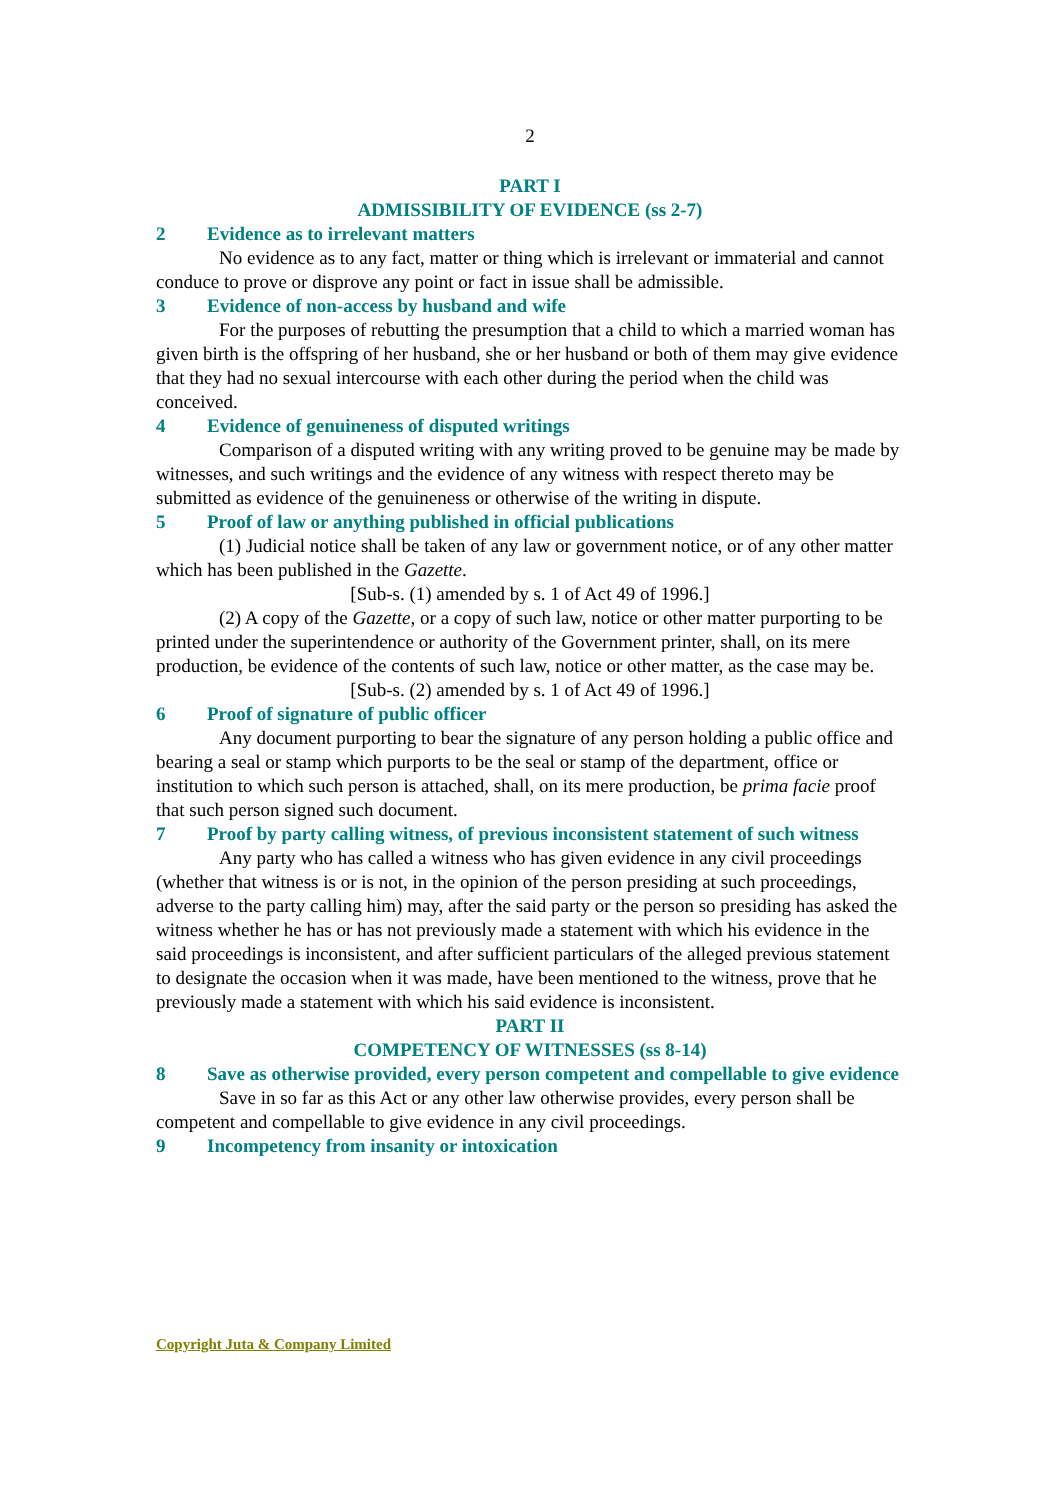2
PART I
ADMISSIBILITY OF EVIDENCE (ss 2-7)
2 Evidence as to irrelevant matters
No evidence as to any fact, matter or thing which is irrelevant or immaterial and cannot conduce to prove or disprove any point or fact in issue shall be admissible.
3 Evidence of non-access by husband and wife
For the purposes of rebutting the presumption that a child to which a married woman has given birth is the offspring of her husband, she or her husband or both of them may give evidence that they had no sexual intercourse with each other during the period when the child was conceived.
4 Evidence of genuineness of disputed writings
Comparison of a disputed writing with any writing proved to be genuine may be made by witnesses, and such writings and the evidence of any witness with respect thereto may be submitted as evidence of the genuineness or otherwise of the writing in dispute.
5 Proof of law or anything published in official publications
(1) Judicial notice shall be taken of any law or government notice, or of any other matter which has been published in the Gazette.
[Sub-s. (1) amended by s. 1 of Act 49 of 1996.]
(2) A copy of the Gazette, or a copy of such law, notice or other matter purporting to be printed under the superintendence or authority of the Government printer, shall, on its mere production, be evidence of the contents of such law, notice or other matter, as the case may be.
[Sub-s. (2) amended by s. 1 of Act 49 of 1996.]
6 Proof of signature of public officer
Any document purporting to bear the signature of any person holding a public office and bearing a seal or stamp which purports to be the seal or stamp of the department, office or institution to which such person is attached, shall, on its mere production, be prima facie proof that such person signed such document.
7 Proof by party calling witness, of previous inconsistent statement of such witness
Any party who has called a witness who has given evidence in any civil proceedings (whether that witness is or is not, in the opinion of the person presiding at such proceedings, adverse to the party calling him) may, after the said party or the person so presiding has asked the witness whether he has or has not previously made a statement with which his evidence in the said proceedings is inconsistent, and after sufficient particulars of the alleged previous statement to designate the occasion when it was made, have been mentioned to the witness, prove that he previously made a statement with which his said evidence is inconsistent.
PART II
COMPETENCY OF WITNESSES (ss 8-14)
8 Save as otherwise provided, every person competent and compellable to give evidence
Save in so far as this Act or any other law otherwise provides, every person shall be competent and compellable to give evidence in any civil proceedings.
9 Incompetency from insanity or intoxication
Copyright Juta & Company Limited